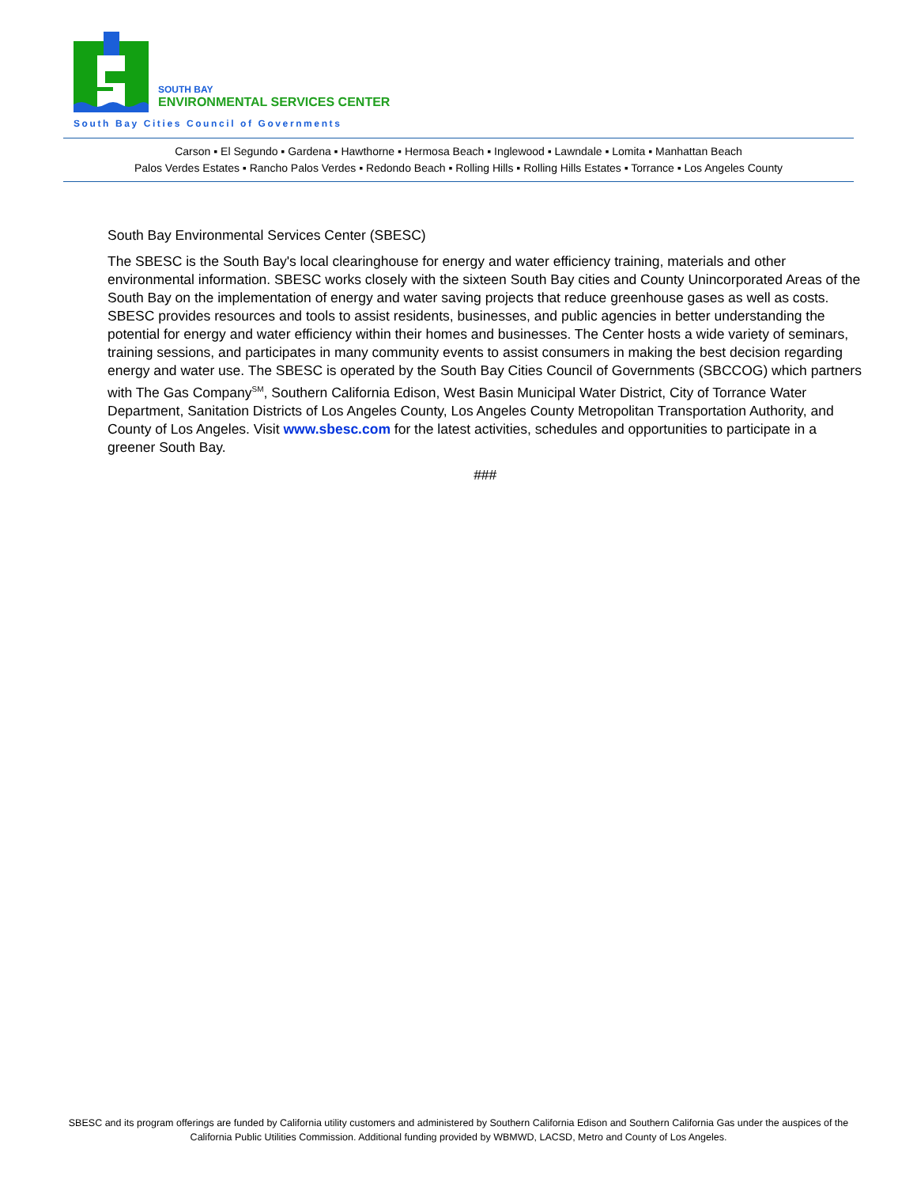SOUTH BAY
ENVIRONMENTAL SERVICES CENTER
South Bay Cities Council of Governments
Carson ▪ El Segundo ▪ Gardena ▪ Hawthorne ▪ Hermosa Beach ▪ Inglewood ▪ Lawndale ▪ Lomita ▪ Manhattan Beach
Palos Verdes Estates ▪ Rancho Palos Verdes ▪ Redondo Beach ▪ Rolling Hills ▪ Rolling Hills Estates ▪ Torrance ▪ Los Angeles County
South Bay Environmental Services Center (SBESC)
The SBESC is the South Bay's local clearinghouse for energy and water efficiency training, materials and other environmental information. SBESC works closely with the sixteen South Bay cities and County Unincorporated Areas of the South Bay on the implementation of energy and water saving projects that reduce greenhouse gases as well as costs. SBESC provides resources and tools to assist residents, businesses, and public agencies in better understanding the potential for energy and water efficiency within their homes and businesses. The Center hosts a wide variety of seminars, training sessions, and participates in many community events to assist consumers in making the best decision regarding energy and water use. The SBESC is operated by the South Bay Cities Council of Governments (SBCCOG) which partners with The Gas Company<sup>SM</sup>, Southern California Edison, West Basin Municipal Water District, City of Torrance Water Department, Sanitation Districts of Los Angeles County, Los Angeles County Metropolitan Transportation Authority, and County of Los Angeles. Visit www.sbesc.com for the latest activities, schedules and opportunities to participate in a greener South Bay.
###
SBESC and its program offerings are funded by California utility customers and administered by Southern California Edison and Southern California Gas under the auspices of the California Public Utilities Commission. Additional funding provided by WBMWD, LACSD, Metro and County of Los Angeles.